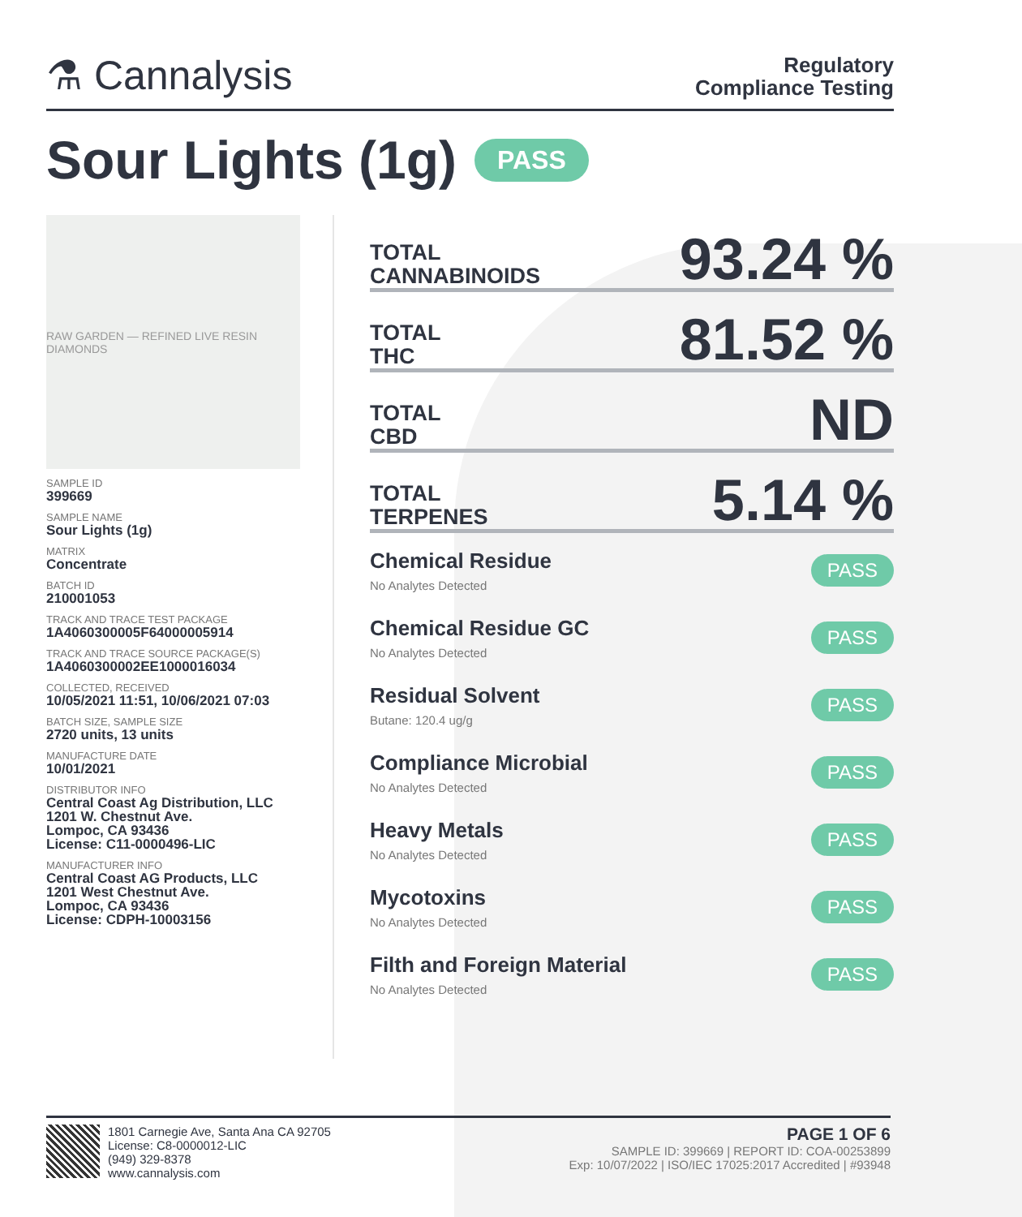⚗ Cannalysis
Regulatory
Compliance Testing
Sour Lights (1g) PASS
RAW GARDEN — REFINED LIVE RESIN DIAMONDS
SAMPLE ID
399669
SAMPLE NAME
Sour Lights (1g)
MATRIX
Concentrate
BATCH ID
210001053
TRACK AND TRACE TEST PACKAGE
1A4060300005F64000005914
TRACK AND TRACE SOURCE PACKAGE(S)
1A4060300002EE1000016034
COLLECTED, RECEIVED
10/05/2021 11:51, 10/06/2021 07:03
BATCH SIZE, SAMPLE SIZE
2720 units, 13 units
MANUFACTURE DATE
10/01/2021
DISTRIBUTOR INFO
Central Coast Ag Distribution, LLC
1201 W. Chestnut Ave.
Lompoc, CA 93436
License: C11-0000496-LIC
MANUFACTURER INFO
Central Coast AG Products, LLC
1201 West Chestnut Ave.
Lompoc, CA 93436
License: CDPH-10003156
TOTAL
CANNABINOIDS 93.24 %
TOTAL
THC 81.52 %
TOTAL
CBD ND
TOTAL
TERPENES 5.14 %
Chemical Residue
No Analytes Detected
PASS
Chemical Residue GC
No Analytes Detected
PASS
Residual Solvent
Butane: 120.4 ug/g
PASS
Compliance Microbial
No Analytes Detected
PASS
Heavy Metals
No Analytes Detected
PASS
Mycotoxins
No Analytes Detected
PASS
Filth and Foreign Material
No Analytes Detected
PASS
1801 Carnegie Ave, Santa Ana CA 92705
License: C8-0000012-LIC
(949) 329-8378
www.cannalysis.com
PAGE 1 OF 6
SAMPLE ID: 399669 | REPORT ID: COA-00253899
Exp: 10/07/2022 | ISO/IEC 17025:2017 Accredited | #93948